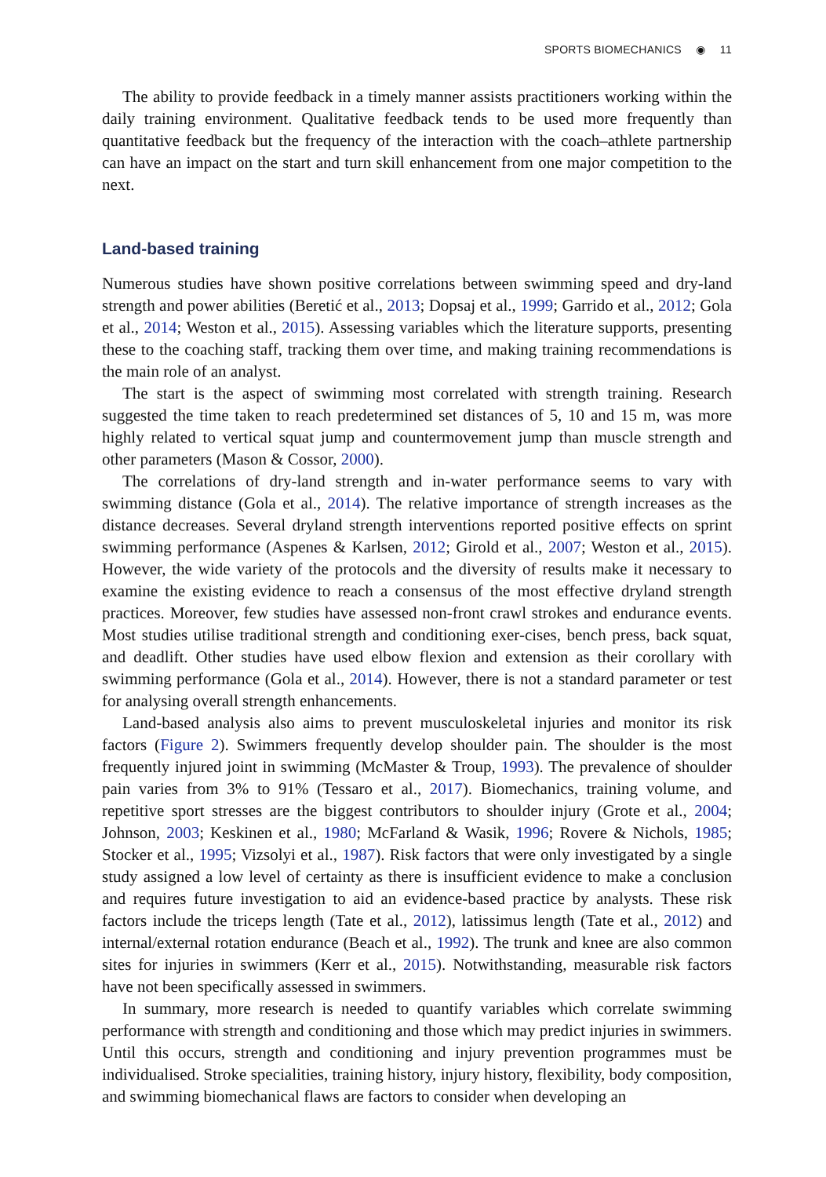SPORTS BIOMECHANICS ◉ 11
The ability to provide feedback in a timely manner assists practitioners working within the daily training environment. Qualitative feedback tends to be used more frequently than quantitative feedback but the frequency of the interaction with the coach–athlete partnership can have an impact on the start and turn skill enhancement from one major competition to the next.
Land-based training
Numerous studies have shown positive correlations between swimming speed and dry-land strength and power abilities (Beretić et al., 2013; Dopsaj et al., 1999; Garrido et al., 2012; Gola et al., 2014; Weston et al., 2015). Assessing variables which the literature supports, presenting these to the coaching staff, tracking them over time, and making training recommendations is the main role of an analyst.
The start is the aspect of swimming most correlated with strength training. Research suggested the time taken to reach predetermined set distances of 5, 10 and 15 m, was more highly related to vertical squat jump and countermovement jump than muscle strength and other parameters (Mason & Cossor, 2000).
The correlations of dry-land strength and in-water performance seems to vary with swimming distance (Gola et al., 2014). The relative importance of strength increases as the distance decreases. Several dryland strength interventions reported positive effects on sprint swimming performance (Aspenes & Karlsen, 2012; Girold et al., 2007; Weston et al., 2015). However, the wide variety of the protocols and the diversity of results make it necessary to examine the existing evidence to reach a consensus of the most effective dryland strength practices. Moreover, few studies have assessed non-front crawl strokes and endurance events. Most studies utilise traditional strength and conditioning exer-cises, bench press, back squat, and deadlift. Other studies have used elbow flexion and extension as their corollary with swimming performance (Gola et al., 2014). However, there is not a standard parameter or test for analysing overall strength enhancements.
Land-based analysis also aims to prevent musculoskeletal injuries and monitor its risk factors (Figure 2). Swimmers frequently develop shoulder pain. The shoulder is the most frequently injured joint in swimming (McMaster & Troup, 1993). The prevalence of shoulder pain varies from 3% to 91% (Tessaro et al., 2017). Biomechanics, training volume, and repetitive sport stresses are the biggest contributors to shoulder injury (Grote et al., 2004; Johnson, 2003; Keskinen et al., 1980; McFarland & Wasik, 1996; Rovere & Nichols, 1985; Stocker et al., 1995; Vizsolyi et al., 1987). Risk factors that were only investigated by a single study assigned a low level of certainty as there is insufficient evidence to make a conclusion and requires future investigation to aid an evidence-based practice by analysts. These risk factors include the triceps length (Tate et al., 2012), latissimus length (Tate et al., 2012) and internal/external rotation endurance (Beach et al., 1992). The trunk and knee are also common sites for injuries in swimmers (Kerr et al., 2015). Notwithstanding, measurable risk factors have not been specifically assessed in swimmers.
In summary, more research is needed to quantify variables which correlate swimming performance with strength and conditioning and those which may predict injuries in swimmers. Until this occurs, strength and conditioning and injury prevention programmes must be individualised. Stroke specialities, training history, injury history, flexibility, body composition, and swimming biomechanical flaws are factors to consider when developing an